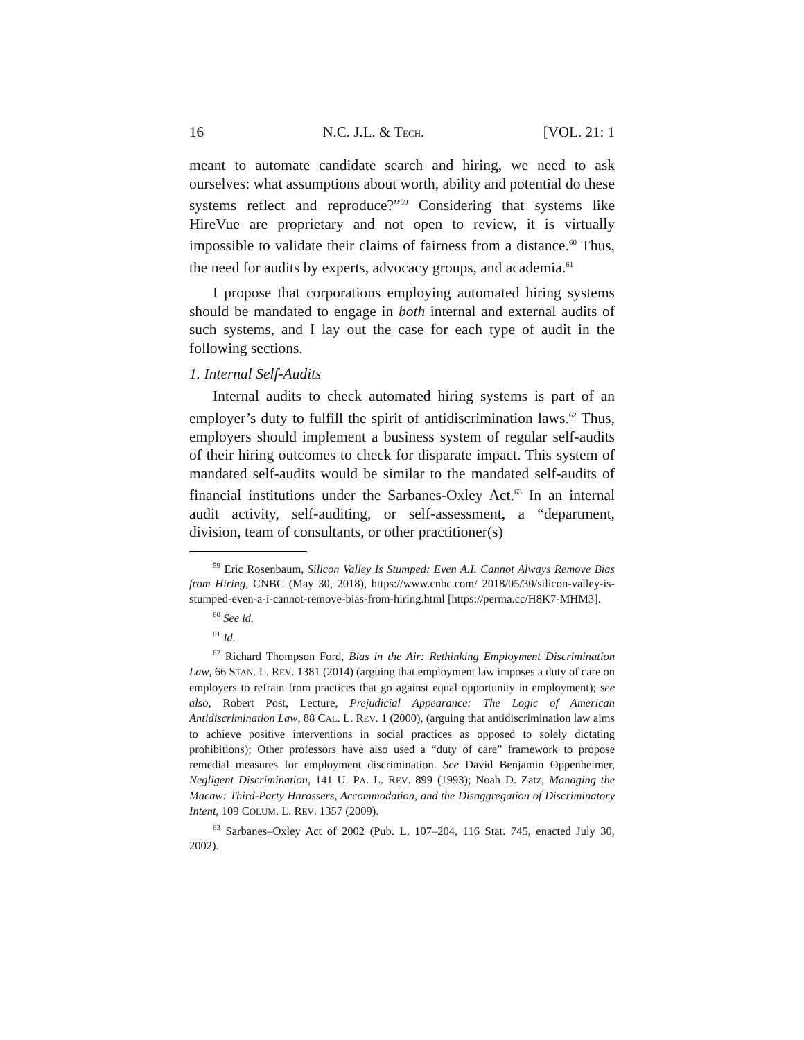16 N.C. J.L. & TECH. [VOL. 21: 1
meant to automate candidate search and hiring, we need to ask ourselves: what assumptions about worth, ability and potential do these systems reflect and reproduce?”<sup>59</sup> Considering that systems like HireVue are proprietary and not open to review, it is virtually impossible to validate their claims of fairness from a distance.<sup>60</sup> Thus, the need for audits by experts, advocacy groups, and academia.<sup>61</sup>
I propose that corporations employing automated hiring systems should be mandated to engage in both internal and external audits of such systems, and I lay out the case for each type of audit in the following sections.
1. Internal Self-Audits
Internal audits to check automated hiring systems is part of an employer’s duty to fulfill the spirit of antidiscrimination laws.<sup>62</sup> Thus, employers should implement a business system of regular self-audits of their hiring outcomes to check for disparate impact. This system of mandated self-audits would be similar to the mandated self-audits of financial institutions under the Sarbanes-Oxley Act.<sup>63</sup> In an internal audit activity, self-auditing, or self-assessment, a “department, division, team of consultants, or other practitioner(s)
<sup>59</sup> Eric Rosenbaum, Silicon Valley Is Stumped: Even A.I. Cannot Always Remove Bias from Hiring, CNBC (May 30, 2018), https://www.cnbc.com/ 2018/05/30/silicon-valley-is-stumped-even-a-i-cannot-remove-bias-from-hiring.html [https://perma.cc/H8K7-MHM3].
<sup>60</sup> See id.
<sup>61</sup> Id.
<sup>62</sup> Richard Thompson Ford, Bias in the Air: Rethinking Employment Discrimination Law, 66 STAN. L. REV. 1381 (2014) (arguing that employment law imposes a duty of care on employers to refrain from practices that go against equal opportunity in employment); see also, Robert Post, Lecture, Prejudicial Appearance: The Logic of American Antidiscrimination Law, 88 CAL. L. REV. 1 (2000), (arguing that antidiscrimination law aims to achieve positive interventions in social practices as opposed to solely dictating prohibitions); Other professors have also used a “duty of care” framework to propose remedial measures for employment discrimination. See David Benjamin Oppenheimer, Negligent Discrimination, 141 U. PA. L. REV. 899 (1993); Noah D. Zatz, Managing the Macaw: Third-Party Harassers, Accommodation, and the Disaggregation of Discriminatory Intent, 109 COLUM. L. REV. 1357 (2009).
<sup>63</sup> Sarbanes–Oxley Act of 2002 (Pub. L. 107–204, 116 Stat. 745, enacted July 30, 2002).